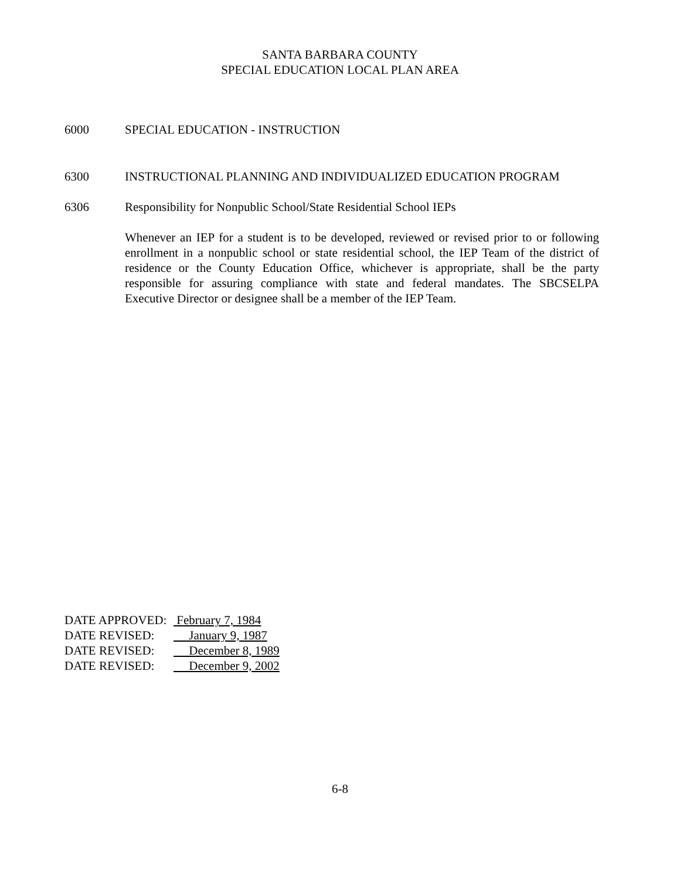SANTA BARBARA COUNTY
SPECIAL EDUCATION LOCAL PLAN AREA
6000 SPECIAL EDUCATION - INSTRUCTION
6300 INSTRUCTIONAL PLANNING AND INDIVIDUALIZED EDUCATION PROGRAM
6306 Responsibility for Nonpublic School/State Residential School IEPs
Whenever an IEP for a student is to be developed, reviewed or revised prior to or following enrollment in a nonpublic school or state residential school, the IEP Team of the district of residence or the County Education Office, whichever is appropriate, shall be the party responsible for assuring compliance with state and federal mandates. The SBCSELPA Executive Director or designee shall be a member of the IEP Team.
DATE APPROVED: February 7, 1984
DATE REVISED: January 9, 1987
DATE REVISED: December 8, 1989
DATE REVISED: December 9, 2002
6-8